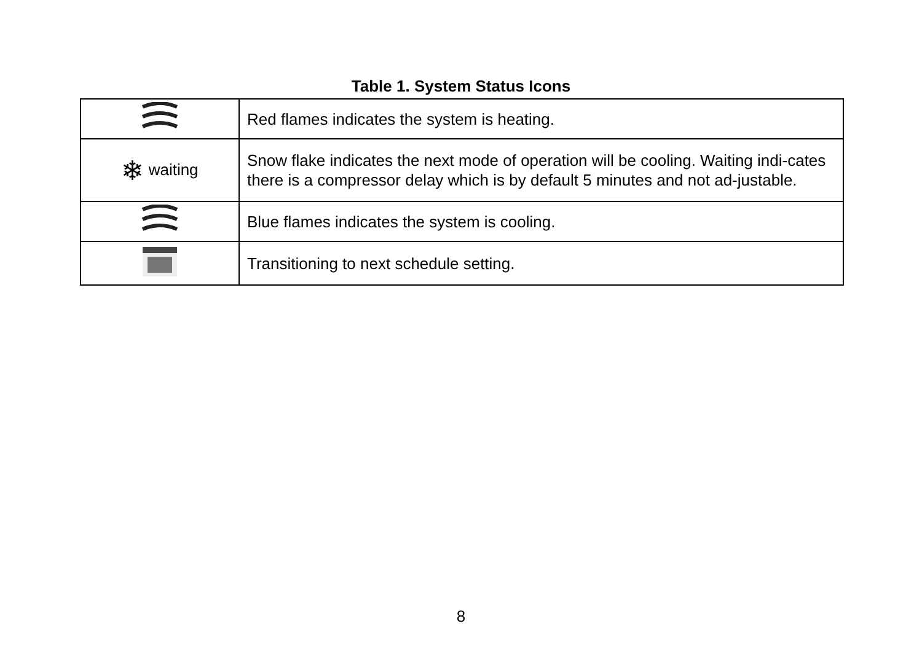Table 1. System Status Icons
| | Red flames indicates the system is heating. |
| ❄ waiting | Snow flake indicates the next mode of operation will be cooling. Waiting indi-cates there is a compressor delay which is by default 5 minutes and not ad-justable. |
| | Blue flames indicates the system is cooling. |
| | Transitioning to next schedule setting. |
8